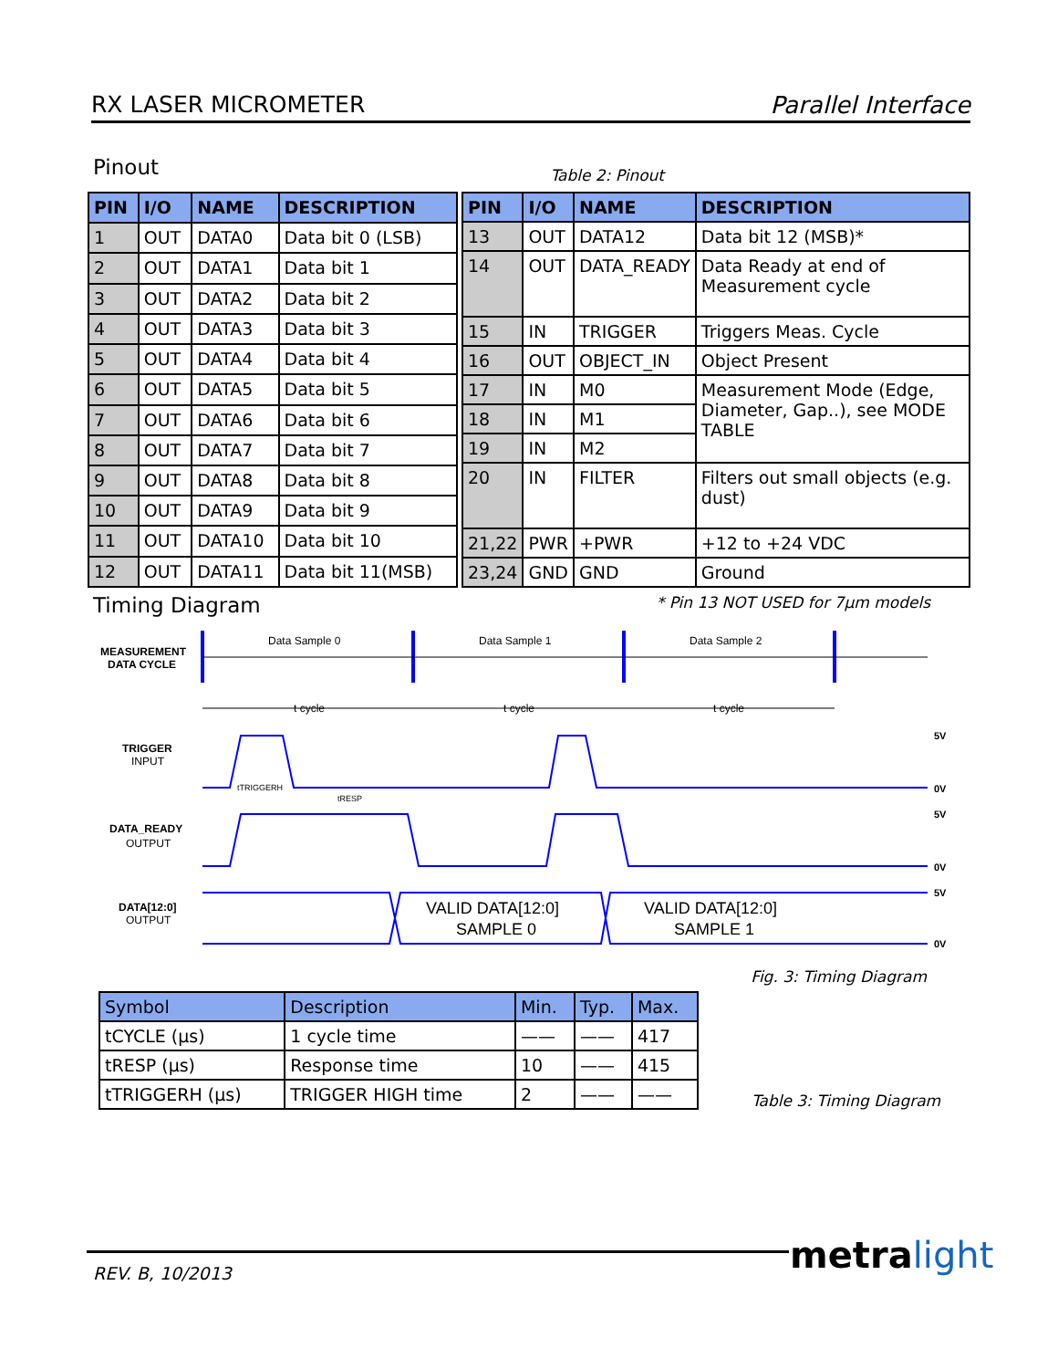RX LASER MICROMETER Parallel Interface
Pinout Table 2: Pinout
| PIN | I/O | NAME | DESCRIPTION |
| --- | --- | --- | --- |
| 1 | OUT | DATA0 | Data bit 0 (LSB) |
| 2 | OUT | DATA1 | Data bit 1 |
| 3 | OUT | DATA2 | Data bit 2 |
| 4 | OUT | DATA3 | Data bit 3 |
| 5 | OUT | DATA4 | Data bit 4 |
| 6 | OUT | DATA5 | Data bit 5 |
| 7 | OUT | DATA6 | Data bit 6 |
| 8 | OUT | DATA7 | Data bit 7 |
| 9 | OUT | DATA8 | Data bit 8 |
| 10 | OUT | DATA9 | Data bit 9 |
| 11 | OUT | DATA10 | Data bit 10 |
| 12 | OUT | DATA11 | Data bit 11(MSB) |
| PIN | I/O | NAME | DESCRIPTION |
| --- | --- | --- | --- |
| 13 | OUT | DATA12 | Data bit 12 (MSB)* |
| 14 | OUT | DATA_READY | Data Ready at end of Measurement cycle |
| 15 | IN | TRIGGER | Triggers Meas. Cycle |
| 16 | OUT | OBJECT_IN | Object Present |
| 17 | IN | M0 | Measurement Mode (Edge, Diameter, Gap..), see MODE TABLE |
| 18 | IN | M1 | |
| 19 | IN | M2 | |
| 20 | IN | FILTER | Filters out small objects (e.g. dust) |
| 21,22 | PWR | +PWR | +12 to +24 VDC |
| 23,24 | GND | GND | Ground |
Timing Diagram * Pin 13 NOT USED for 7µm models
MEASUREMENT
DATA CYCLE
TRIGGER
INPUT
DATA_READY
OUTPUT
DATA[12:0]
OUTPUT
Data Sample 0
Data Sample 1
Data Sample 2
t cycle
t cycle
t cycle
tTRIGGERH
tRESP
VALID DATA[12:0]
SAMPLE 0
VALID DATA[12:0]
SAMPLE 1
5V
0V
5V
0V
5V
0V
Fig. 3: Timing Diagram
| Symbol | Description | Min. | Typ. | Max. |
| --- | --- | --- | --- | --- |
| tCYCLE (µs) | 1 cycle time | —— | —— | 417 |
| tRESP (µs) | Response time | 10 | —— | 415 |
| tTRIGGERH (µs) | TRIGGER HIGH time | 2 | —— | —— |
Table 3: Timing Diagram
REV. B, 10/2013 metra light